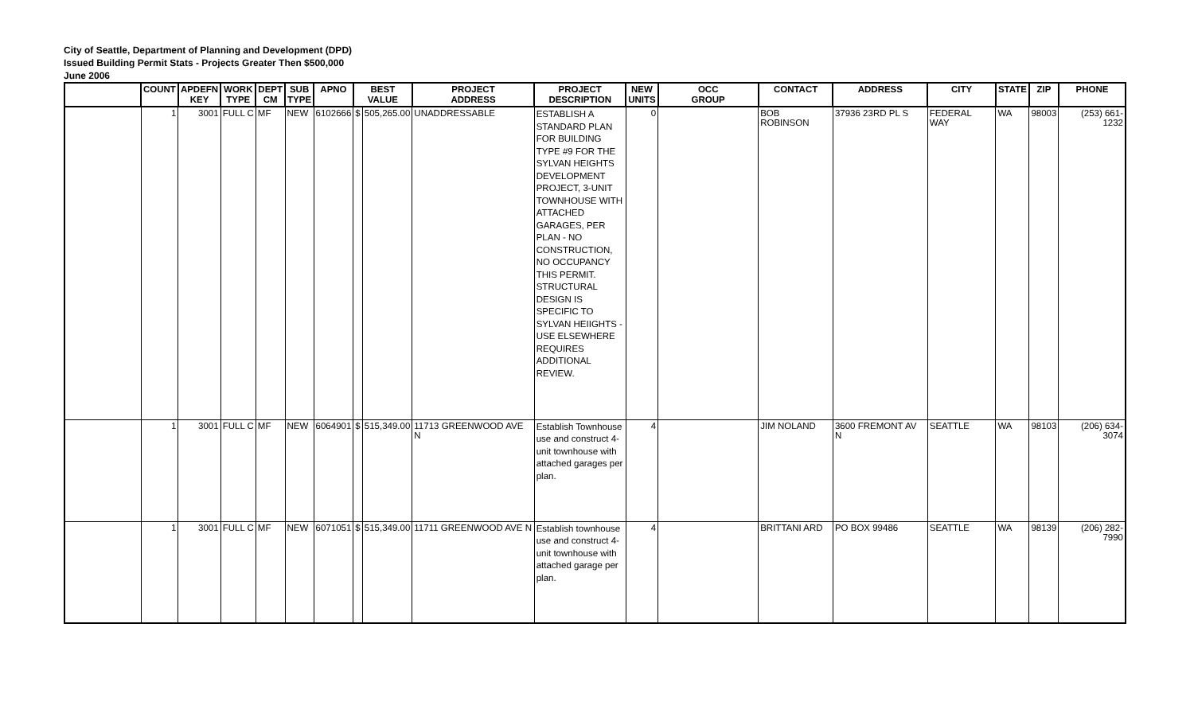City of Seattle, Department of Planning and Development (DPD)
Issued Building Permit Stats - Projects Greater Then $500,000
June 2006
| | COUNT | APDEFN KEY | WORK TYPE | DEPT CM | SUB TYPE | APNO | BEST VALUE | | PROJECT ADDRESS | PROJECT DESCRIPTION | NEW UNITS | OCC GROUP | CONTACT | ADDRESS | CITY | STATE | ZIP | PHONE |
| --- | --- | --- | --- | --- | --- | --- | --- | --- | --- | --- | --- | --- | --- | --- | --- | --- | --- | --- |
| | 1 | 3001 | FULL C | MF | NEW | 6102666 | $ | 505,265.00 | UNADDRESSABLE | ESTABLISH A STANDARD PLAN FOR BUILDING TYPE #9 FOR THE SYLVAN HEIGHTS DEVELOPMENT PROJECT, 3-UNIT TOWNHOUSE WITH ATTACHED GARAGES, PER PLAN - NO CONSTRUCTION, NO OCCUPANCY THIS PERMIT. STRUCTURAL DESIGN IS SPECIFIC TO SYLVAN HEIIGHTS - USE ELSEWHERE REQUIRES ADDITIONAL REVIEW. | 0 | | BOB ROBINSON | 37936 23RD PL S | FEDERAL WAY | WA | 98003 | (253) 661-1232 |
| | 1 | 3001 | FULL C | MF | NEW | 6064901 | $ | 515,349.00 | 11713 GREENWOOD AVE N | Establish Townhouse use and construct 4-unit townhouse with attached garages per plan. | 4 | | JIM NOLAND | 3600 FREMONT AV N | SEATTLE | WA | 98103 | (206) 634-3074 |
| | 1 | 3001 | FULL C | MF | NEW | 6071051 | $ | 515,349.00 | 11711 GREENWOOD AVE N | Establish townhouse use and construct 4-unit townhouse with attached garage per plan. | 4 | | BRITTANI ARD | PO BOX 99486 | SEATTLE | WA | 98139 | (206) 282-7990 |